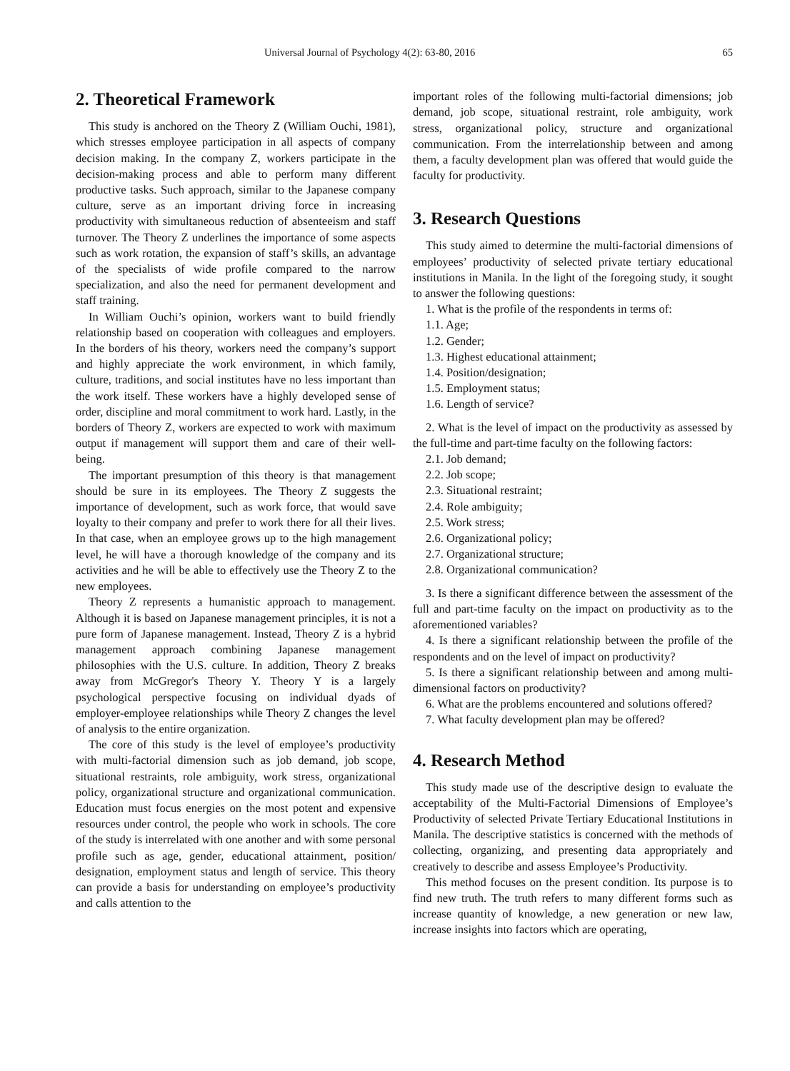Universal Journal of Psychology 4(2): 63-80, 2016 65
2. Theoretical Framework
This study is anchored on the Theory Z (William Ouchi, 1981), which stresses employee participation in all aspects of company decision making. In the company Z, workers participate in the decision-making process and able to perform many different productive tasks. Such approach, similar to the Japanese company culture, serve as an important driving force in increasing productivity with simultaneous reduction of absenteeism and staff turnover. The Theory Z underlines the importance of some aspects such as work rotation, the expansion of staff’s skills, an advantage of the specialists of wide profile compared to the narrow specialization, and also the need for permanent development and staff training.
In William Ouchi’s opinion, workers want to build friendly relationship based on cooperation with colleagues and employers. In the borders of his theory, workers need the company’s support and highly appreciate the work environment, in which family, culture, traditions, and social institutes have no less important than the work itself. These workers have a highly developed sense of order, discipline and moral commitment to work hard. Lastly, in the borders of Theory Z, workers are expected to work with maximum output if management will support them and care of their well-being.
The important presumption of this theory is that management should be sure in its employees. The Theory Z suggests the importance of development, such as work force, that would save loyalty to their company and prefer to work there for all their lives. In that case, when an employee grows up to the high management level, he will have a thorough knowledge of the company and its activities and he will be able to effectively use the Theory Z to the new employees.
Theory Z represents a humanistic approach to management. Although it is based on Japanese management principles, it is not a pure form of Japanese management. Instead, Theory Z is a hybrid management approach combining Japanese management philosophies with the U.S. culture. In addition, Theory Z breaks away from McGregor's Theory Y. Theory Y is a largely psychological perspective focusing on individual dyads of employer-employee relationships while Theory Z changes the level of analysis to the entire organization.
The core of this study is the level of employee’s productivity with multi-factorial dimension such as job demand, job scope, situational restraints, role ambiguity, work stress, organizational policy, organizational structure and organizational communication. Education must focus energies on the most potent and expensive resources under control, the people who work in schools. The core of the study is interrelated with one another and with some personal profile such as age, gender, educational attainment, position/ designation, employment status and length of service. This theory can provide a basis for understanding on employee’s productivity and calls attention to the
important roles of the following multi-factorial dimensions; job demand, job scope, situational restraint, role ambiguity, work stress, organizational policy, structure and organizational communication. From the interrelationship between and among them, a faculty development plan was offered that would guide the faculty for productivity.
3. Research Questions
This study aimed to determine the multi-factorial dimensions of employees’ productivity of selected private tertiary educational institutions in Manila. In the light of the foregoing study, it sought to answer the following questions:
1. What is the profile of the respondents in terms of:
1.1. Age;
1.2. Gender;
1.3. Highest educational attainment;
1.4. Position/designation;
1.5. Employment status;
1.6. Length of service?
2. What is the level of impact on the productivity as assessed by the full-time and part-time faculty on the following factors:
2.1. Job demand;
2.2. Job scope;
2.3. Situational restraint;
2.4. Role ambiguity;
2.5. Work stress;
2.6. Organizational policy;
2.7. Organizational structure;
2.8. Organizational communication?
3. Is there a significant difference between the assessment of the full and part-time faculty on the impact on productivity as to the aforementioned variables?
4. Is there a significant relationship between the profile of the respondents and on the level of impact on productivity?
5. Is there a significant relationship between and among multi-dimensional factors on productivity?
6. What are the problems encountered and solutions offered?
7. What faculty development plan may be offered?
4. Research Method
This study made use of the descriptive design to evaluate the acceptability of the Multi-Factorial Dimensions of Employee’s Productivity of selected Private Tertiary Educational Institutions in Manila. The descriptive statistics is concerned with the methods of collecting, organizing, and presenting data appropriately and creatively to describe and assess Employee’s Productivity.
This method focuses on the present condition. Its purpose is to find new truth. The truth refers to many different forms such as increase quantity of knowledge, a new generation or new law, increase insights into factors which are operating,